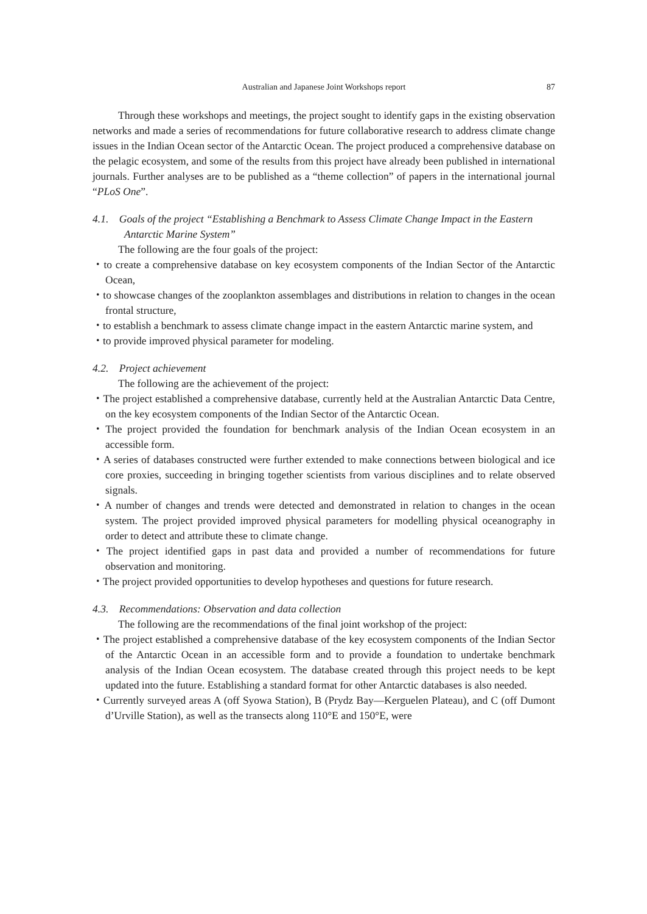Australian and Japanese Joint Workshops report 87
Through these workshops and meetings, the project sought to identify gaps in the existing observation networks and made a series of recommendations for future collaborative research to address climate change issues in the Indian Ocean sector of the Antarctic Ocean. The project produced a comprehensive database on the pelagic ecosystem, and some of the results from this project have already been published in international journals. Further analyses are to be published as a “theme collection” of papers in the international journal “PLoS One”.
4.1. Goals of the project “Establishing a Benchmark to Assess Climate Change Impact in the Eastern Antarctic Marine System”
The following are the four goals of the project:
・to create a comprehensive database on key ecosystem components of the Indian Sector of the Antarctic Ocean,
・to showcase changes of the zooplankton assemblages and distributions in relation to changes in the ocean frontal structure,
・to establish a benchmark to assess climate change impact in the eastern Antarctic marine system, and
・to provide improved physical parameter for modeling.
4.2. Project achievement
The following are the achievement of the project:
・The project established a comprehensive database, currently held at the Australian Antarctic Data Centre, on the key ecosystem components of the Indian Sector of the Antarctic Ocean.
・The project provided the foundation for benchmark analysis of the Indian Ocean ecosystem in an accessible form.
・A series of databases constructed were further extended to make connections between biological and ice core proxies, succeeding in bringing together scientists from various disciplines and to relate observed signals.
・A number of changes and trends were detected and demonstrated in relation to changes in the ocean system. The project provided improved physical parameters for modelling physical oceanography in order to detect and attribute these to climate change.
・The project identified gaps in past data and provided a number of recommendations for future observation and monitoring.
・The project provided opportunities to develop hypotheses and questions for future research.
4.3. Recommendations: Observation and data collection
The following are the recommendations of the final joint workshop of the project:
・The project established a comprehensive database of the key ecosystem components of the Indian Sector of the Antarctic Ocean in an accessible form and to provide a foundation to undertake benchmark analysis of the Indian Ocean ecosystem. The database created through this project needs to be kept updated into the future. Establishing a standard format for other Antarctic databases is also needed.
・Currently surveyed areas A (off Syowa Station), B (Prydz Bay—Kerguelen Plateau), and C (off Dumont d’Urville Station), as well as the transects along 110°E and 150°E, were